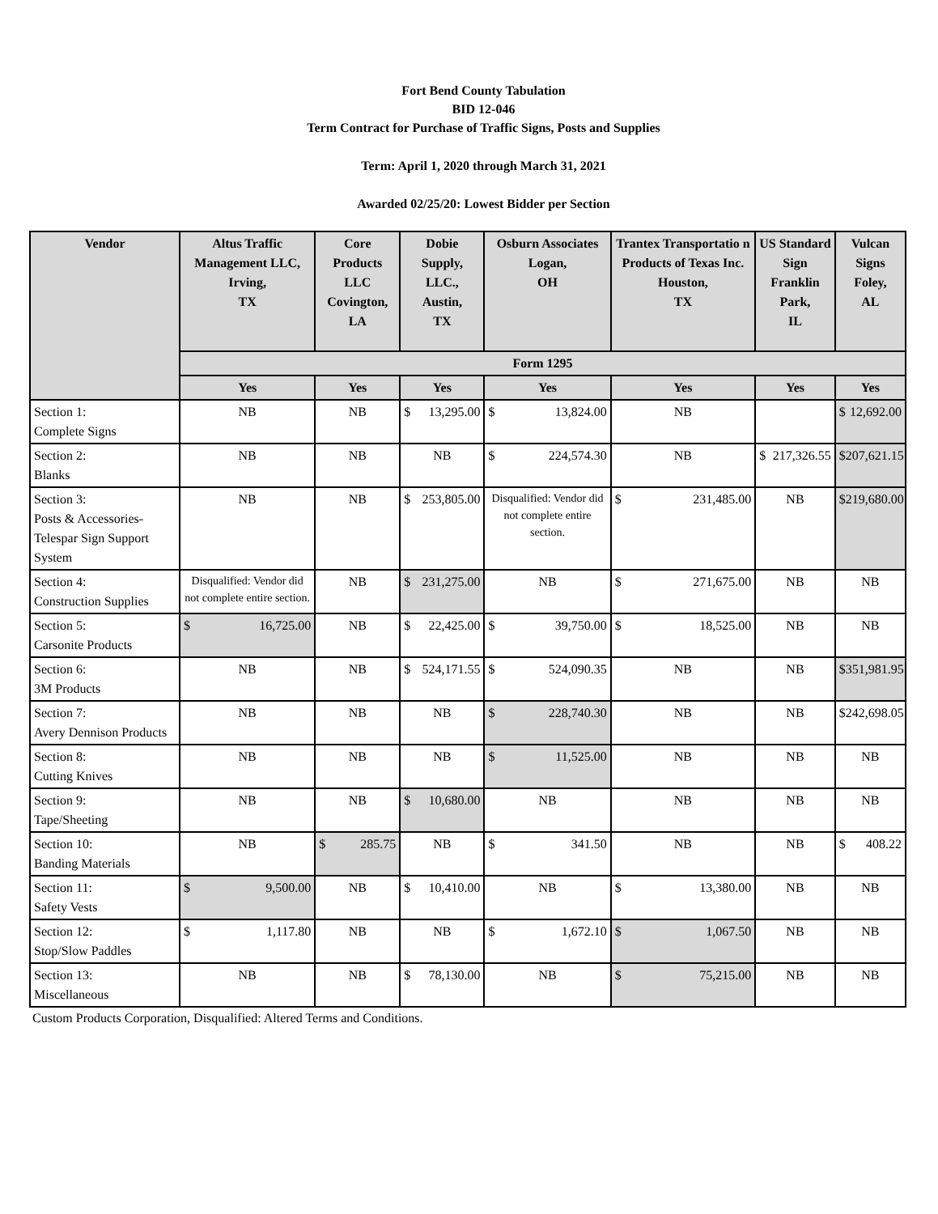Fort Bend County Tabulation
BID 12-046
Term Contract for Purchase of Traffic Signs, Posts and Supplies
Term: April 1, 2020 through March 31, 2021
Awarded 02/25/20: Lowest Bidder per Section
| Vendor | Altus Traffic Management LLC, Irving, TX | Core Products LLC Covington, LA | Dobie Supply, LLC., Austin, TX | Osburn Associates Logan, OH | Trantex Transportatio n Products of Texas Inc. Houston, TX | US Standard Sign Franklin Park, IL | Vulcan Signs Foley, AL |
| --- | --- | --- | --- | --- | --- | --- | --- |
| | Form 1295 | | | | | | |
| | Yes | Yes | Yes | Yes | Yes | Yes | Yes |
| Section 1: Complete Signs | NB | NB | $ 13,295.00 | $ 13,824.00 | NB | | $ 12,692.00 |
| Section 2: Blanks | NB | NB | NB | $ 224,574.30 | NB | $ 217,326.55 | $ 207,621.15 |
| Section 3: Posts & Accessories- Telespar Sign Support System | NB | NB | $ 253,805.00 | Disqualified: Vendor did not complete entire section. | $ 231,485.00 | NB | $ 219,680.00 |
| Section 4: Construction Supplies | Disqualified: Vendor did not complete entire section. | NB | $ 231,275.00 | NB | $ 271,675.00 | NB | NB |
| Section 5: Carsonite Products | $ 16,725.00 | NB | $ 22,425.00 | $ 39,750.00 | $ 18,525.00 | NB | NB |
| Section 6: 3M Products | NB | NB | $ 524,171.55 | $ 524,090.35 | NB | NB | $ 351,981.95 |
| Section 7: Avery Dennison Products | NB | NB | NB | $ 228,740.30 | NB | NB | $ 242,698.05 |
| Section 8: Cutting Knives | NB | NB | NB | $ 11,525.00 | NB | NB | NB |
| Section 9: Tape/Sheeting | NB | NB | $ 10,680.00 | NB | NB | NB | NB |
| Section 10: Banding Materials | NB | $ 285.75 | NB | $ 341.50 | NB | NB | $ 408.22 |
| Section 11: Safety Vests | $ 9,500.00 | NB | $ 10,410.00 | NB | $ 13,380.00 | NB | NB |
| Section 12: Stop/Slow Paddles | $ 1,117.80 | NB | NB | $ 1,672.10 | $ 1,067.50 | NB | NB |
| Section 13: Miscellaneous | NB | NB | $ 78,130.00 | NB | $ 75,215.00 | NB | NB |
Custom Products Corporation, Disqualified: Altered Terms and Conditions.